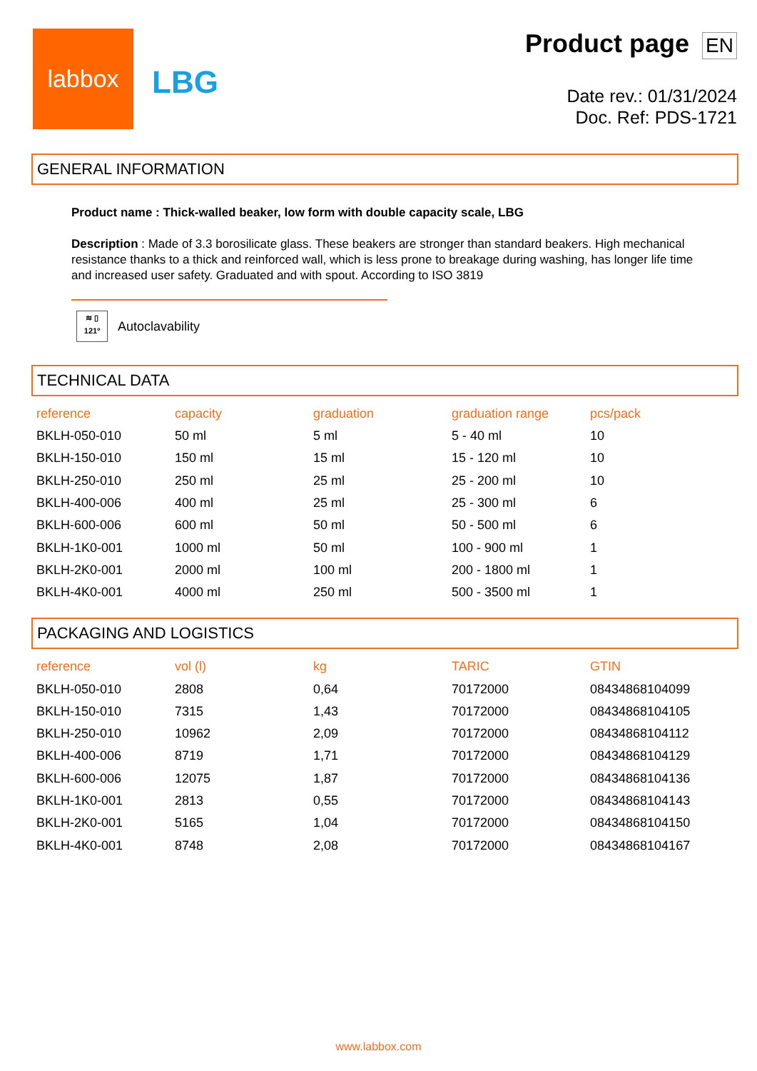labbox
LBG
Product page EN
Date rev.: 01/31/2024
Doc. Ref: PDS-1721
GENERAL INFORMATION
Product name : Thick-walled beaker, low form with double capacity scale, LBG
Description : Made of 3.3 borosilicate glass. These beakers are stronger than standard beakers. High mechanical resistance thanks to a thick and reinforced wall, which is less prone to breakage during washing, has longer life time and increased user safety. Graduated and with spout. According to ISO 3819
≋ ▯
121º
Autoclavability
TECHNICAL DATA
| reference | capacity | graduation | graduation range | pcs/pack |
| --- | --- | --- | --- | --- |
| BKLH-050-010 | 50 ml | 5 ml | 5 - 40 ml | 10 |
| BKLH-150-010 | 150 ml | 15 ml | 15 - 120 ml | 10 |
| BKLH-250-010 | 250 ml | 25 ml | 25 - 200 ml | 10 |
| BKLH-400-006 | 400 ml | 25 ml | 25 - 300 ml | 6 |
| BKLH-600-006 | 600 ml | 50 ml | 50 - 500 ml | 6 |
| BKLH-1K0-001 | 1000 ml | 50 ml | 100 - 900 ml | 1 |
| BKLH-2K0-001 | 2000 ml | 100 ml | 200 - 1800 ml | 1 |
| BKLH-4K0-001 | 4000 ml | 250 ml | 500 - 3500 ml | 1 |
PACKAGING AND LOGISTICS
| reference | vol (l) | kg | TARIC | GTIN |
| --- | --- | --- | --- | --- |
| BKLH-050-010 | 2808 | 0,64 | 70172000 | 08434868104099 |
| BKLH-150-010 | 7315 | 1,43 | 70172000 | 08434868104105 |
| BKLH-250-010 | 10962 | 2,09 | 70172000 | 08434868104112 |
| BKLH-400-006 | 8719 | 1,71 | 70172000 | 08434868104129 |
| BKLH-600-006 | 12075 | 1,87 | 70172000 | 08434868104136 |
| BKLH-1K0-001 | 2813 | 0,55 | 70172000 | 08434868104143 |
| BKLH-2K0-001 | 5165 | 1,04 | 70172000 | 08434868104150 |
| BKLH-4K0-001 | 8748 | 2,08 | 70172000 | 08434868104167 |
www.labbox.com